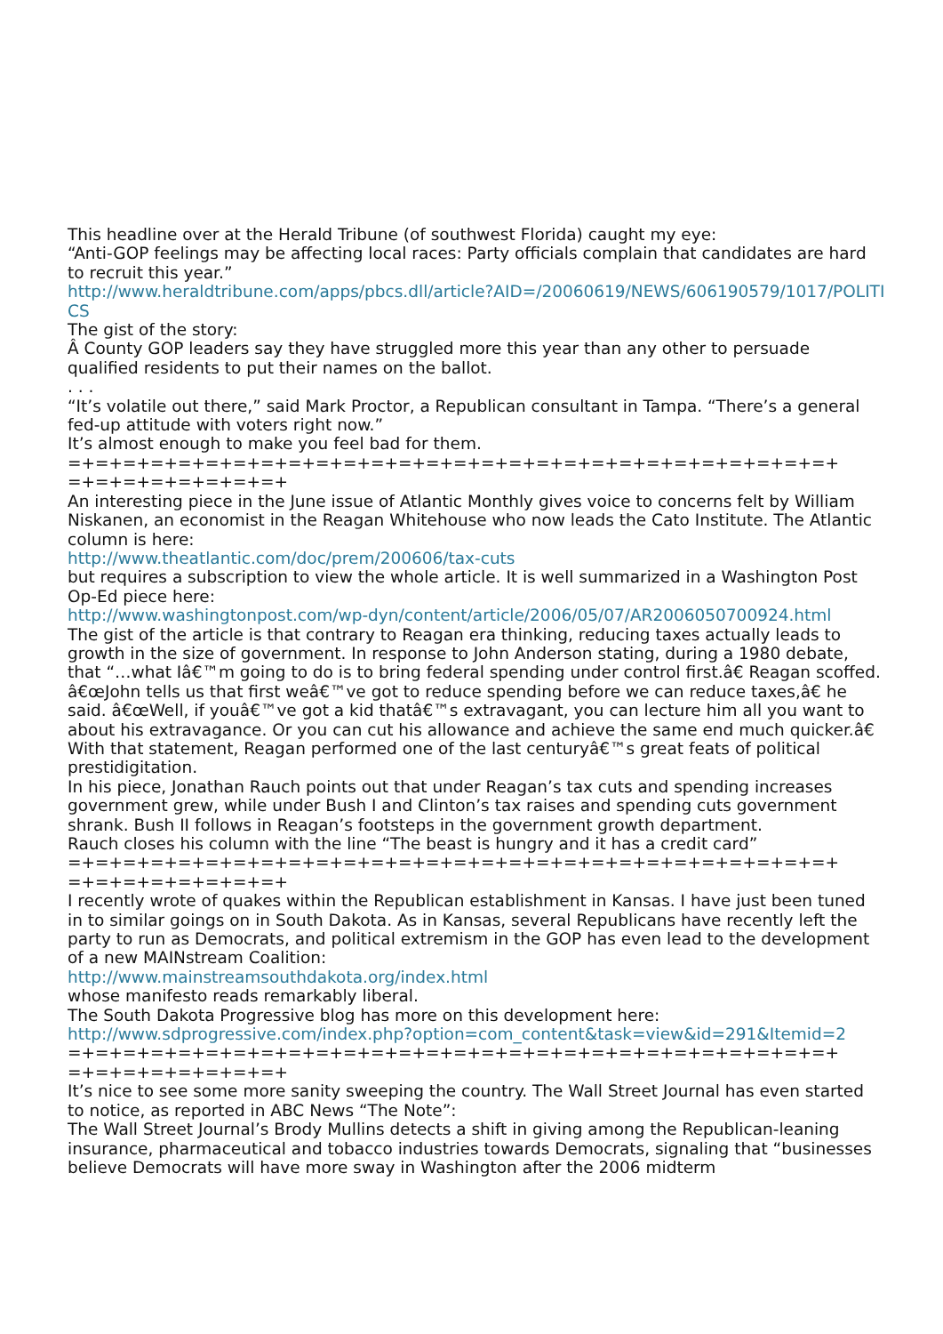This headline over at the Herald Tribune (of southwest Florida) caught my eye:
“Anti-GOP feelings may be affecting local races: Party officials complain that candidates are hard to recruit this year.”
http://www.heraldtribune.com/apps/pbcs.dll/article?AID=/20060619/NEWS/606190579/1017/POLITICS
The gist of the story:
Â County GOP leaders say they have struggled more this year than any other to persuade qualified residents to put their names on the ballot.
. . .
“It’s volatile out there,” said Mark Proctor, a Republican consultant in Tampa. “There’s a general fed-up attitude with voters right now.”
It’s almost enough to make you feel bad for them.
=+=+=+=+=+=+=+=+=+=+=+=+=+=+=+=+=+=+=+=+=+=+=+=+=+=+=+=+
=+=+=+=+=+=+=+=+
An interesting piece in the June issue of Atlantic Monthly gives voice to concerns felt by William Niskanen, an economist in the Reagan Whitehouse who now leads the Cato Institute. The Atlantic column is here:
http://www.theatlantic.com/doc/prem/200606/tax-cuts
but requires a subscription to view the whole article. It is well summarized in a Washington Post Op-Ed piece here:
http://www.washingtonpost.com/wp-dyn/content/article/2006/05/07/AR2006050700924.html
The gist of the article is that contrary to Reagan era thinking, reducing taxes actually leads to growth in the size of government. In response to John Anderson stating, during a 1980 debate, that “…what Iâ€™m going to do is to bring federal spending under control first.â€ Reagan scoffed. â€œJohn tells us that first weâ€™ve got to reduce spending before we can reduce taxes,â€ he said. â€œWell, if youâ€™ve got a kid thatâ€™s extravagant, you can lecture him all you want to about his extravagance. Or you can cut his allowance and achieve the same end much quicker.â€ With that statement, Reagan performed one of the last centuryâ€™s great feats of political prestidigitation.
In his piece, Jonathan Rauch points out that under Reagan’s tax cuts and spending increases government grew, while under Bush I and Clinton’s tax raises and spending cuts government shrank. Bush II follows in Reagan’s footsteps in the government growth department.
Rauch closes his column with the line “The beast is hungry and it has a credit card”
=+=+=+=+=+=+=+=+=+=+=+=+=+=+=+=+=+=+=+=+=+=+=+=+=+=+=+=+
=+=+=+=+=+=+=+=+
I recently wrote of quakes within the Republican establishment in Kansas. I have just been tuned in to similar goings on in South Dakota. As in Kansas, several Republicans have recently left the party to run as Democrats, and political extremism in the GOP has even lead to the development of a new MAINstream Coalition:
http://www.mainstreamsouthdakota.org/index.html
whose manifesto reads remarkably liberal.
The South Dakota Progressive blog has more on this development here:
http://www.sdprogressive.com/index.php?option=com_content&task=view&id=291&Itemid=2
=+=+=+=+=+=+=+=+=+=+=+=+=+=+=+=+=+=+=+=+=+=+=+=+=+=+=+=+
=+=+=+=+=+=+=+=+
It’s nice to see some more sanity sweeping the country. The Wall Street Journal has even started to notice, as reported in ABC News “The Note”:
The Wall Street Journal’s Brody Mullins detects a shift in giving among the Republican-leaning insurance, pharmaceutical and tobacco industries towards Democrats, signaling that “businesses believe Democrats will have more sway in Washington after the 2006 midterm